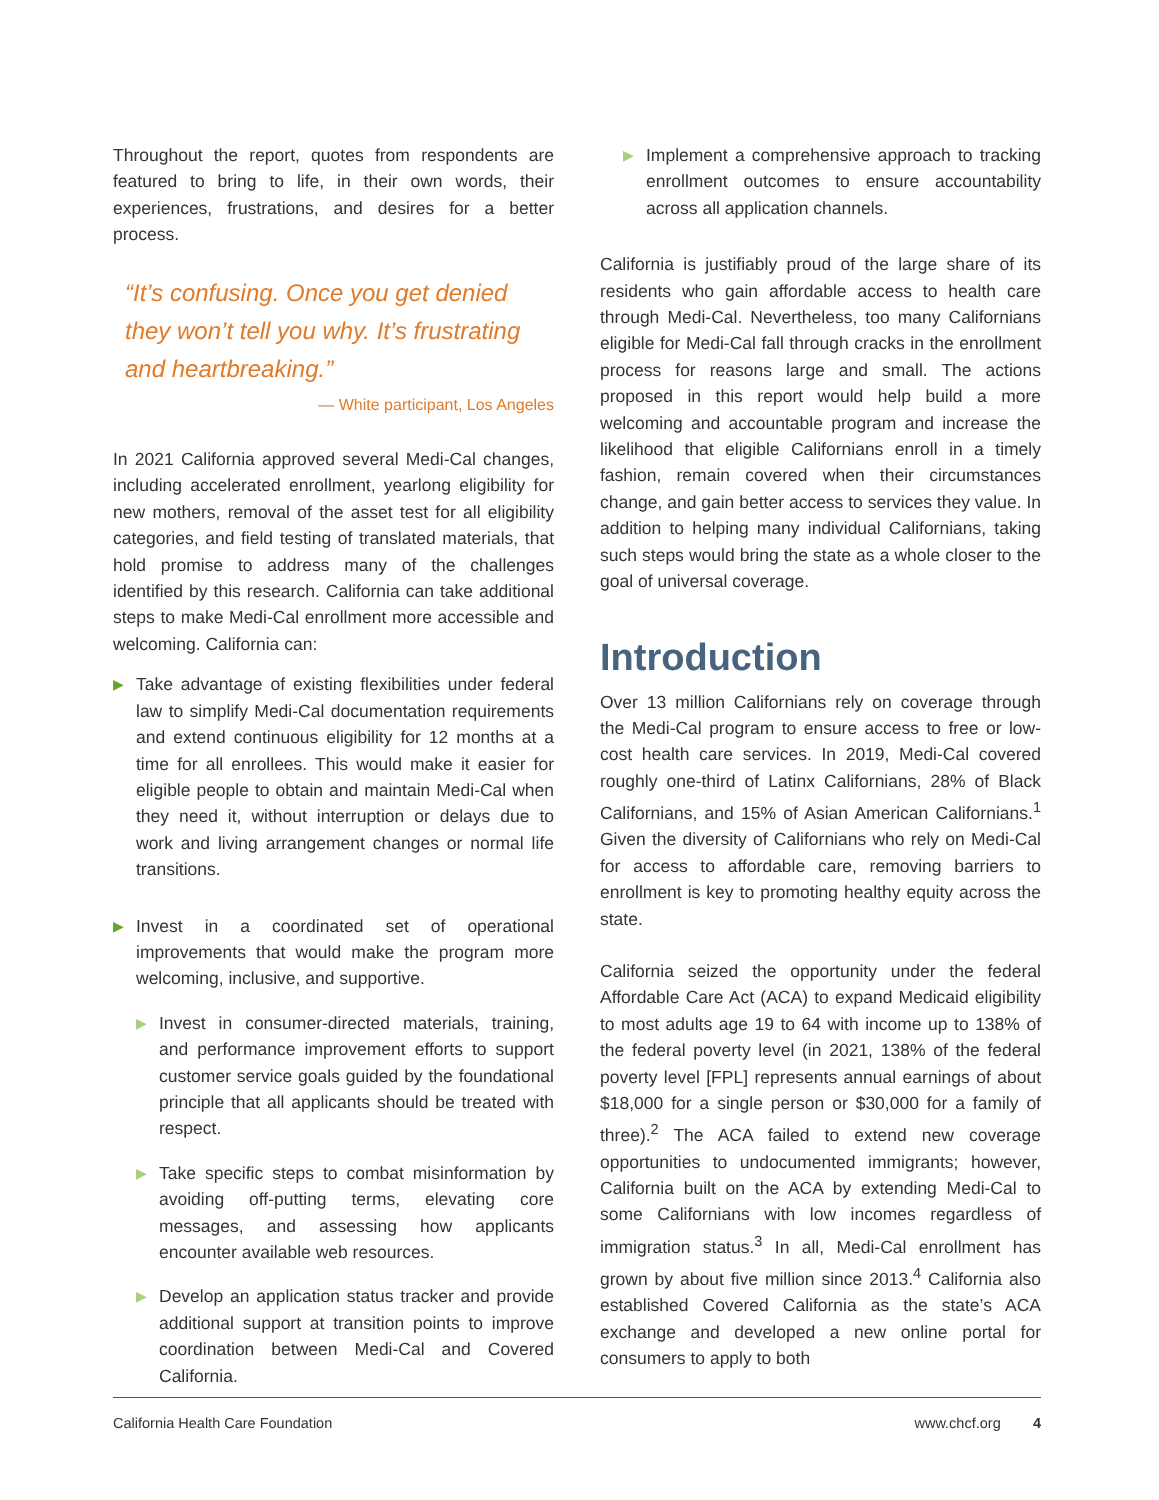Throughout the report, quotes from respondents are featured to bring to life, in their own words, their experiences, frustrations, and desires for a better process.
“It’s confusing. Once you get denied they won’t tell you why. It’s frustrating and heartbreaking.”
— White participant, Los Angeles
In 2021 California approved several Medi-Cal changes, including accelerated enrollment, yearlong eligibility for new mothers, removal of the asset test for all eligibility categories, and field testing of translated materials, that hold promise to address many of the challenges identified by this research. California can take additional steps to make Medi-Cal enrollment more accessible and welcoming. California can:
▶ Take advantage of existing flexibilities under federal law to simplify Medi-Cal documentation requirements and extend continuous eligibility for 12 months at a time for all enrollees. This would make it easier for eligible people to obtain and maintain Medi-Cal when they need it, without interruption or delays due to work and living arrangement changes or normal life transitions.
▶ Invest in a coordinated set of operational improvements that would make the program more welcoming, inclusive, and supportive.
▶ Invest in consumer-directed materials, training, and performance improvement efforts to support customer service goals guided by the foundational principle that all applicants should be treated with respect.
▶ Take specific steps to combat misinformation by avoiding off-putting terms, elevating core messages, and assessing how applicants encounter available web resources.
▶ Develop an application status tracker and provide additional support at transition points to improve coordination between Medi-Cal and Covered California.
▶ Implement a comprehensive approach to tracking enrollment outcomes to ensure accountability across all application channels.
California is justifiably proud of the large share of its residents who gain affordable access to health care through Medi-Cal. Nevertheless, too many Californians eligible for Medi-Cal fall through cracks in the enrollment process for reasons large and small. The actions proposed in this report would help build a more welcoming and accountable program and increase the likelihood that eligible Californians enroll in a timely fashion, remain covered when their circumstances change, and gain better access to services they value. In addition to helping many individual Californians, taking such steps would bring the state as a whole closer to the goal of universal coverage.
Introduction
Over 13 million Californians rely on coverage through the Medi-Cal program to ensure access to free or low-cost health care services. In 2019, Medi-Cal covered roughly one-third of Latinx Californians, 28% of Black Californians, and 15% of Asian American Californians.<sup>1</sup> Given the diversity of Californians who rely on Medi-Cal for access to affordable care, removing barriers to enrollment is key to promoting healthy equity across the state.
California seized the opportunity under the federal Affordable Care Act (ACA) to expand Medicaid eligibility to most adults age 19 to 64 with income up to 138% of the federal poverty level (in 2021, 138% of the federal poverty level [FPL] represents annual earnings of about $18,000 for a single person or $30,000 for a family of three).<sup>2</sup> The ACA failed to extend new coverage opportunities to undocumented immigrants; however, California built on the ACA by extending Medi-Cal to some Californians with low incomes regardless of immigration status.<sup>3</sup> In all, Medi-Cal enrollment has grown by about five million since 2013.<sup>4</sup> California also established Covered California as the state’s ACA exchange and developed a new online portal for consumers to apply to both
California Health Care Foundation www.chcf.org 4